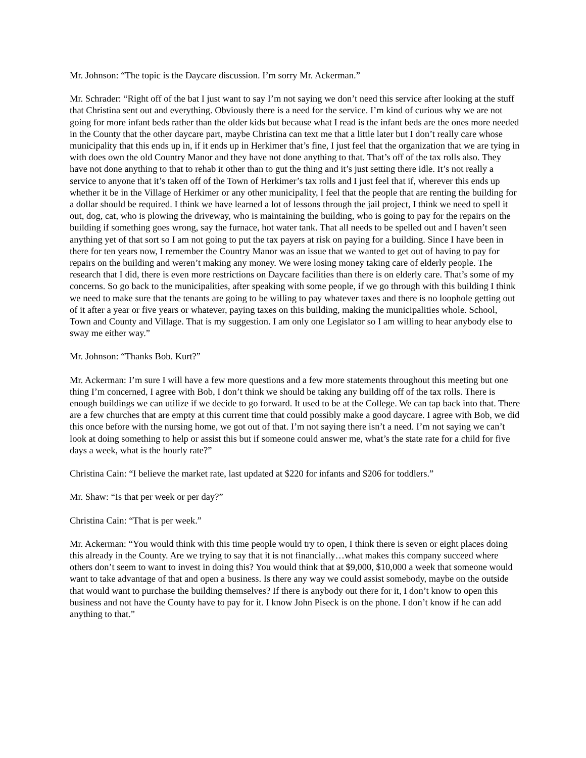Mr. Johnson: “The topic is the Daycare discussion. I’m sorry Mr. Ackerman.”
Mr. Schrader: “Right off of the bat I just want to say I’m not saying we don’t need this service after looking at the stuff that Christina sent out and everything. Obviously there is a need for the service. I’m kind of curious why we are not going for more infant beds rather than the older kids but because what I read is the infant beds are the ones more needed in the County that the other daycare part, maybe Christina can text me that a little later but I don’t really care whose municipality that this ends up in, if it ends up in Herkimer that’s fine, I just feel that the organization that we are tying in with does own the old Country Manor and they have not done anything to that. That’s off of the tax rolls also. They have not done anything to that to rehab it other than to gut the thing and it’s just setting there idle. It’s not really a service to anyone that it’s taken off of the Town of Herkimer’s tax rolls and I just feel that if, wherever this ends up whether it be in the Village of Herkimer or any other municipality, I feel that the people that are renting the building for a dollar should be required. I think we have learned a lot of lessons through the jail project, I think we need to spell it out, dog, cat, who is plowing the driveway, who is maintaining the building, who is going to pay for the repairs on the building if something goes wrong, say the furnace, hot water tank. That all needs to be spelled out and I haven’t seen anything yet of that sort so I am not going to put the tax payers at risk on paying for a building. Since I have been in there for ten years now, I remember the Country Manor was an issue that we wanted to get out of having to pay for repairs on the building and weren’t making any money. We were losing money taking care of elderly people. The research that I did, there is even more restrictions on Daycare facilities than there is on elderly care. That’s some of my concerns. So go back to the municipalities, after speaking with some people, if we go through with this building I think we need to make sure that the tenants are going to be willing to pay whatever taxes and there is no loophole getting out of it after a year or five years or whatever, paying taxes on this building, making the municipalities whole. School, Town and County and Village. That is my suggestion. I am only one Legislator so I am willing to hear anybody else to sway me either way.”
Mr. Johnson: “Thanks Bob. Kurt?”
Mr. Ackerman: I’m sure I will have a few more questions and a few more statements throughout this meeting but one thing I’m concerned, I agree with Bob, I don’t think we should be taking any building off of the tax rolls. There is enough buildings we can utilize if we decide to go forward. It used to be at the College. We can tap back into that. There are a few churches that are empty at this current time that could possibly make a good daycare. I agree with Bob, we did this once before with the nursing home, we got out of that. I’m not saying there isn’t a need. I’m not saying we can’t look at doing something to help or assist this but if someone could answer me, what’s the state rate for a child for five days a week, what is the hourly rate?”
Christina Cain: “I believe the market rate, last updated at $220 for infants and $206 for toddlers.”
Mr. Shaw: “Is that per week or per day?”
Christina Cain: “That is per week.”
Mr. Ackerman: “You would think with this time people would try to open, I think there is seven or eight places doing this already in the County. Are we trying to say that it is not financially…what makes this company succeed where others don’t seem to want to invest in doing this? You would think that at $9,000, $10,000 a week that someone would want to take advantage of that and open a business. Is there any way we could assist somebody, maybe on the outside that would want to purchase the building themselves? If there is anybody out there for it, I don’t know to open this business and not have the County have to pay for it. I know John Piseck is on the phone. I don’t know if he can add anything to that.”